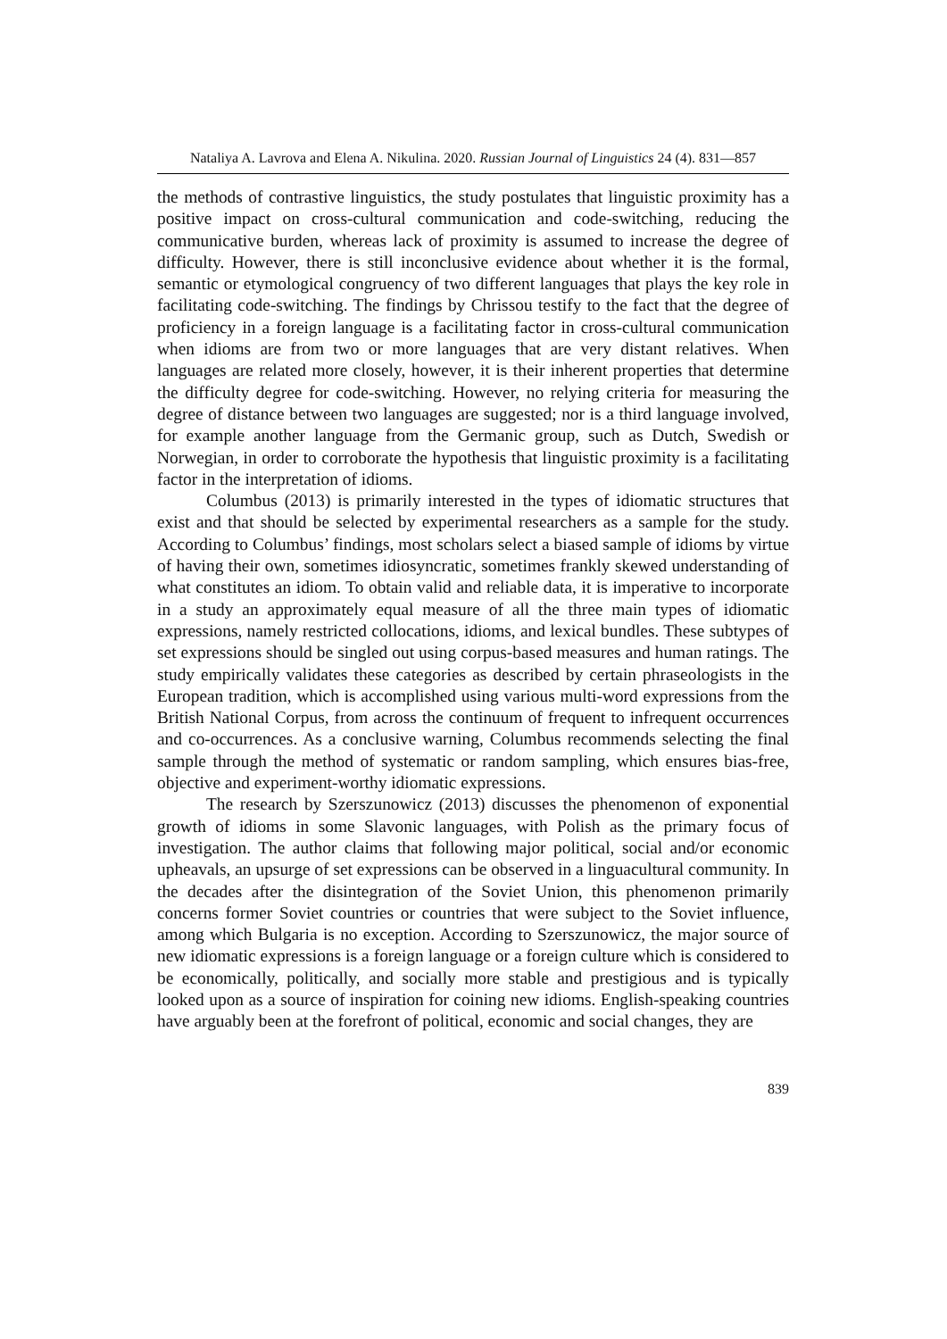Nataliya A. Lavrova and Elena A. Nikulina. 2020. Russian Journal of Linguistics 24 (4). 831—857
the methods of contrastive linguistics, the study postulates that linguistic proximity has a positive impact on cross-cultural communication and code-switching, reducing the communicative burden, whereas lack of proximity is assumed to increase the degree of difficulty. However, there is still inconclusive evidence about whether it is the formal, semantic or etymological congruency of two different languages that plays the key role in facilitating code-switching. The findings by Chrissou testify to the fact that the degree of proficiency in a foreign language is a facilitating factor in cross-cultural communication when idioms are from two or more languages that are very distant relatives. When languages are related more closely, however, it is their inherent properties that determine the difficulty degree for code-switching. However, no relying criteria for measuring the degree of distance between two languages are suggested; nor is a third language involved, for example another language from the Germanic group, such as Dutch, Swedish or Norwegian, in order to corroborate the hypothesis that linguistic proximity is a facilitating factor in the interpretation of idioms.
Columbus (2013) is primarily interested in the types of idiomatic structures that exist and that should be selected by experimental researchers as a sample for the study. According to Columbus’ findings, most scholars select a biased sample of idioms by virtue of having their own, sometimes idiosyncratic, sometimes frankly skewed understanding of what constitutes an idiom. To obtain valid and reliable data, it is imperative to incorporate in a study an approximately equal measure of all the three main types of idiomatic expressions, namely restricted collocations, idioms, and lexical bundles. These subtypes of set expressions should be singled out using corpus-based measures and human ratings. The study empirically validates these categories as described by certain phraseologists in the European tradition, which is accomplished using various multi-word expressions from the British National Corpus, from across the continuum of frequent to infrequent occurrences and co-occurrences. As a conclusive warning, Columbus recommends selecting the final sample through the method of systematic or random sampling, which ensures bias-free, objective and experiment-worthy idiomatic expressions.
The research by Szerszunowicz (2013) discusses the phenomenon of exponential growth of idioms in some Slavonic languages, with Polish as the primary focus of investigation. The author claims that following major political, social and/or economic upheavals, an upsurge of set expressions can be observed in a linguacultural community. In the decades after the disintegration of the Soviet Union, this phenomenon primarily concerns former Soviet countries or countries that were subject to the Soviet influence, among which Bulgaria is no exception. According to Szerszunowicz, the major source of new idiomatic expressions is a foreign language or a foreign culture which is considered to be economically, politically, and socially more stable and prestigious and is typically looked upon as a source of inspiration for coining new idioms. English-speaking countries have arguably been at the forefront of political, economic and social changes, they are
839